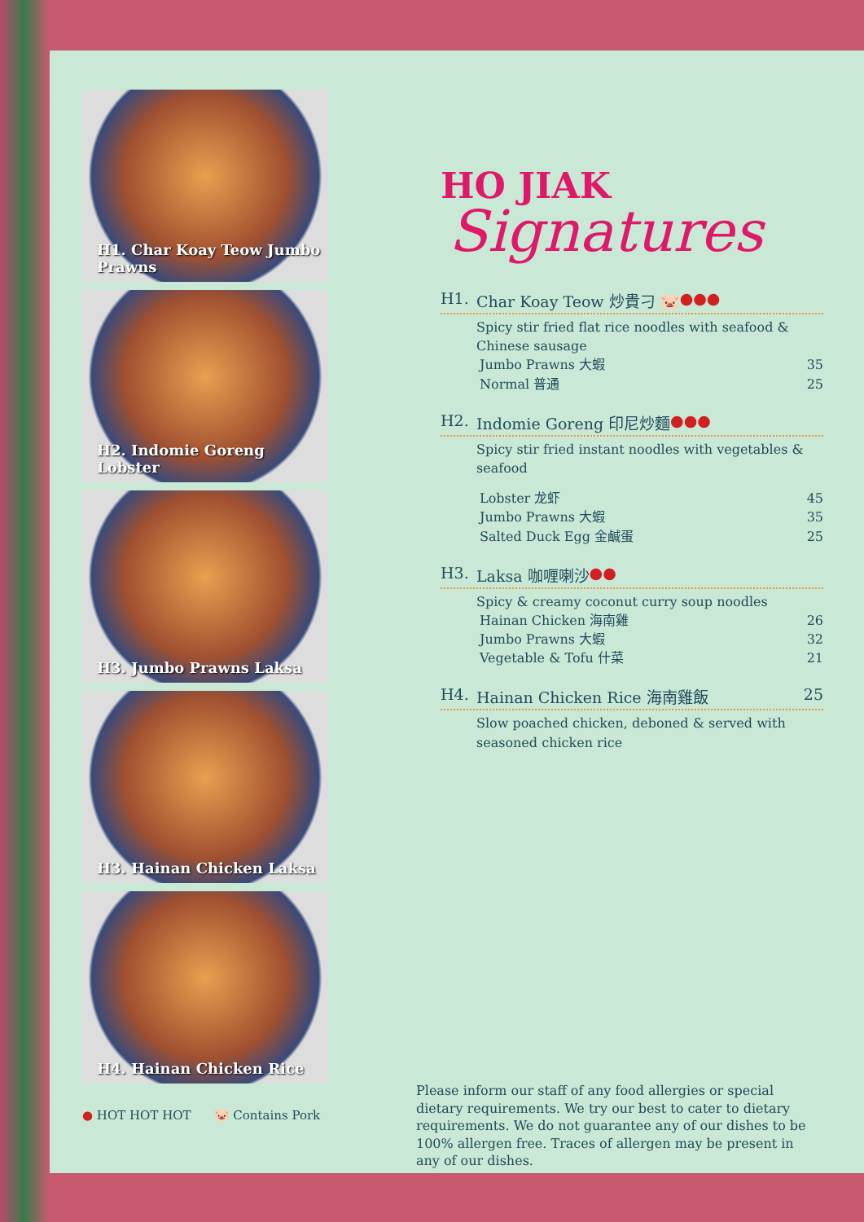H1. Char Koay Teow Jumbo Prawns
H2. Indomie Goreng Lobster
H3. Jumbo Prawns Laksa
H3. Hainan Chicken Laksa
H4. Hainan Chicken Rice
● HOT HOT HOT 🐷 Contains Pork
HO JIAK
Signatures
H1. Char Koay Teow 炒貴刁 🐷 ●●●
Spicy stir fried flat rice noodles with seafood & Chinese sausage
Jumbo Prawns 大蝦 35
Normal 普通 25
H2. Indomie Goreng 印尼炒麵 ●●●
Spicy stir fried instant noodles with vegetables & seafood
Lobster 龙虾 45
Jumbo Prawns 大蝦 35
Salted Duck Egg 金鹹蛋 25
H3. Laksa 咖喱喇沙 ●●
Spicy & creamy coconut curry soup noodles
Hainan Chicken 海南雞 26
Jumbo Prawns 大蝦 32
Vegetable & Tofu 什菜 21
H4. Hainan Chicken Rice 海南雞飯 25
Slow poached chicken, deboned & served with seasoned chicken rice
Please inform our staff of any food allergies or special dietary requirements. We try our best to cater to dietary requirements. We do not guarantee any of our dishes to be 100% allergen free. Traces of allergen may be present in any of our dishes.